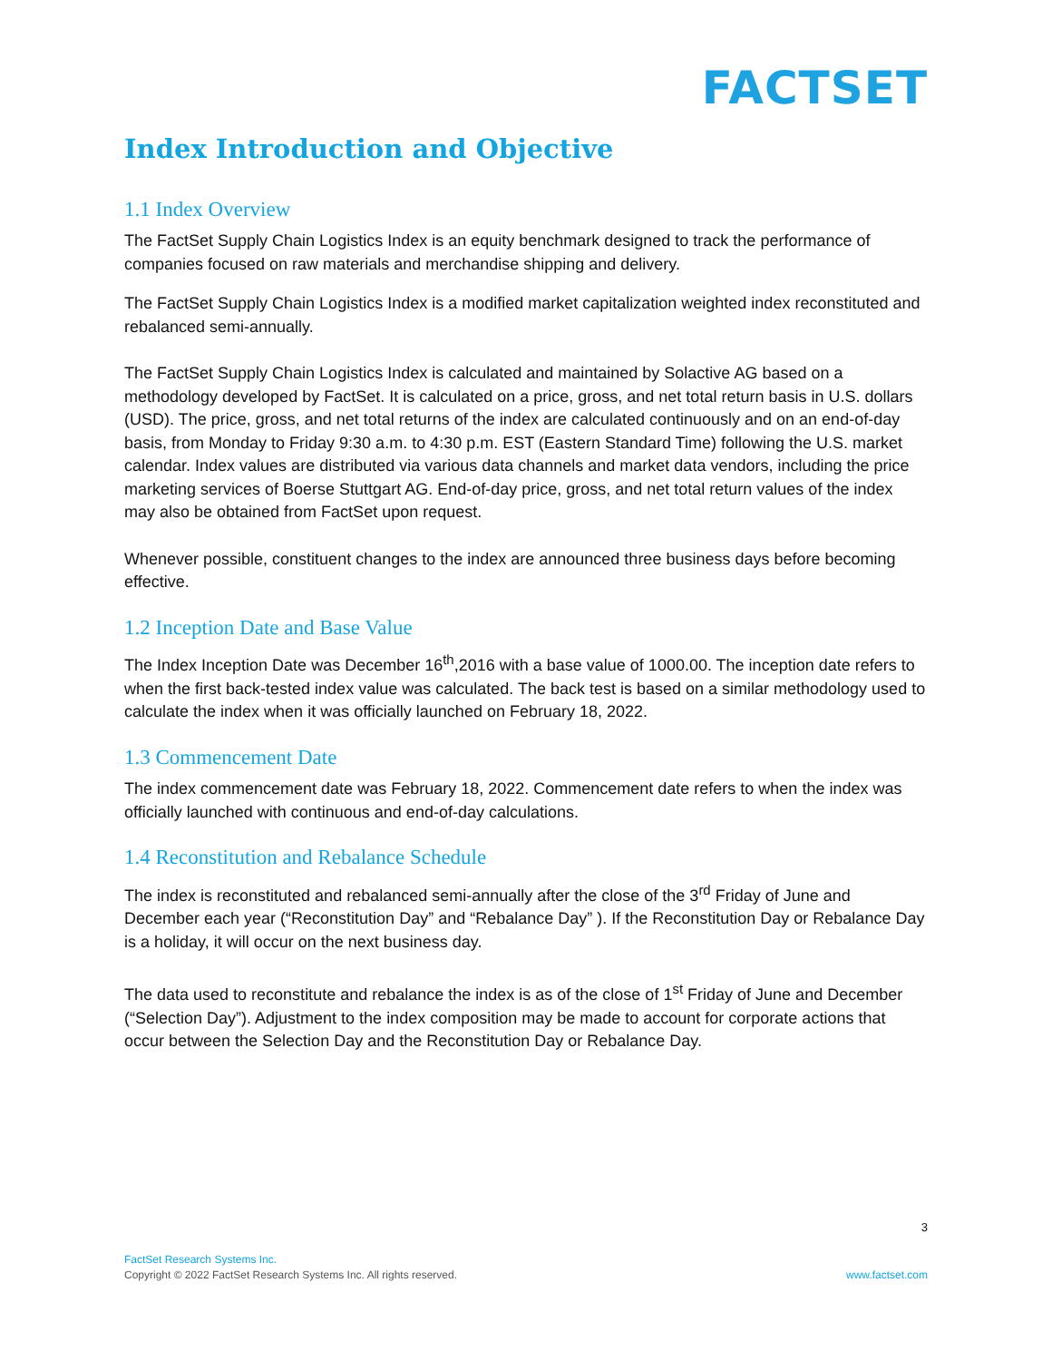FACTSET
Index Introduction and Objective
1.1 Index Overview
The FactSet Supply Chain Logistics Index is an equity benchmark designed to track the performance of companies focused on raw materials and merchandise shipping and delivery.
The FactSet Supply Chain Logistics Index is a modified market capitalization weighted index reconstituted and rebalanced semi-annually.
The FactSet Supply Chain Logistics Index is calculated and maintained by Solactive AG based on a methodology developed by FactSet. It is calculated on a price, gross, and net total return basis in U.S. dollars (USD). The price, gross, and net total returns of the index are calculated continuously and on an end-of-day basis, from Monday to Friday 9:30 a.m. to 4:30 p.m. EST (Eastern Standard Time) following the U.S. market calendar. Index values are distributed via various data channels and market data vendors, including the price marketing services of Boerse Stuttgart AG. End-of-day price, gross, and net total return values of the index may also be obtained from FactSet upon request.
Whenever possible, constituent changes to the index are announced three business days before becoming effective.
1.2 Inception Date and Base Value
The Index Inception Date was December 16<sup>th</sup>,2016 with a base value of 1000.00. The inception date refers to when the first back-tested index value was calculated. The back test is based on a similar methodology used to calculate the index when it was officially launched on February 18, 2022.
1.3 Commencement Date
The index commencement date was February 18, 2022. Commencement date refers to when the index was officially launched with continuous and end-of-day calculations.
1.4 Reconstitution and Rebalance Schedule
The index is reconstituted and rebalanced semi-annually after the close of the 3<sup>rd</sup> Friday of June and December each year (“Reconstitution Day” and “Rebalance Day” ). If the Reconstitution Day or Rebalance Day is a holiday, it will occur on the next business day.
The data used to reconstitute and rebalance the index is as of the close of 1<sup>st</sup> Friday of June and December (“Selection Day”). Adjustment to the index composition may be made to account for corporate actions that occur between the Selection Day and the Reconstitution Day or Rebalance Day.
3
FactSet Research Systems Inc.
Copyright © 2022 FactSet Research Systems Inc. All rights reserved.
www.factset.com